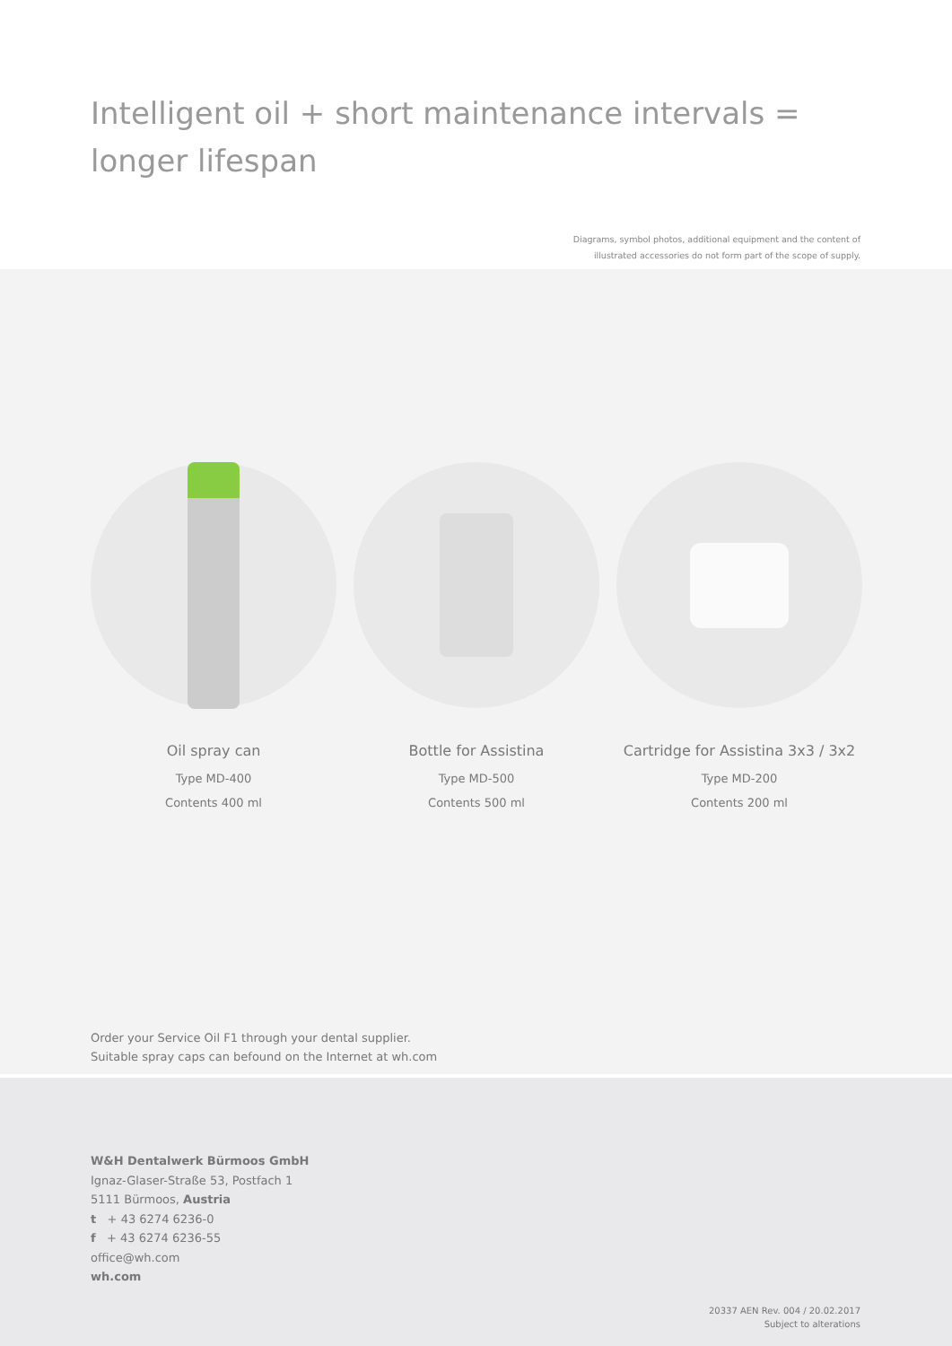Intelligent oil + short maintenance intervals =
longer lifespan
Diagrams, symbol photos, additional equipment and the content of
illustrated accessories do not form part of the scope of supply.
Oil spray can
Type MD-400
Contents 400 ml
Bottle for Assistina
Type MD-500
Contents 500 ml
Cartridge for Assistina 3x3 / 3x2
Type MD-200
Contents 200 ml
Order your Service Oil F1 through your dental supplier.
Suitable spray caps can befound on the Internet at wh.com
W&H Dentalwerk Bürmoos GmbH
Ignaz-Glaser-Straße 53, Postfach 1
5111 Bürmoos, Austria
t + 43 6274 6236-0
f + 43 6274 6236-55
office@wh.com
wh.com
20337 AEN Rev. 004 / 20.02.2017
Subject to alterations